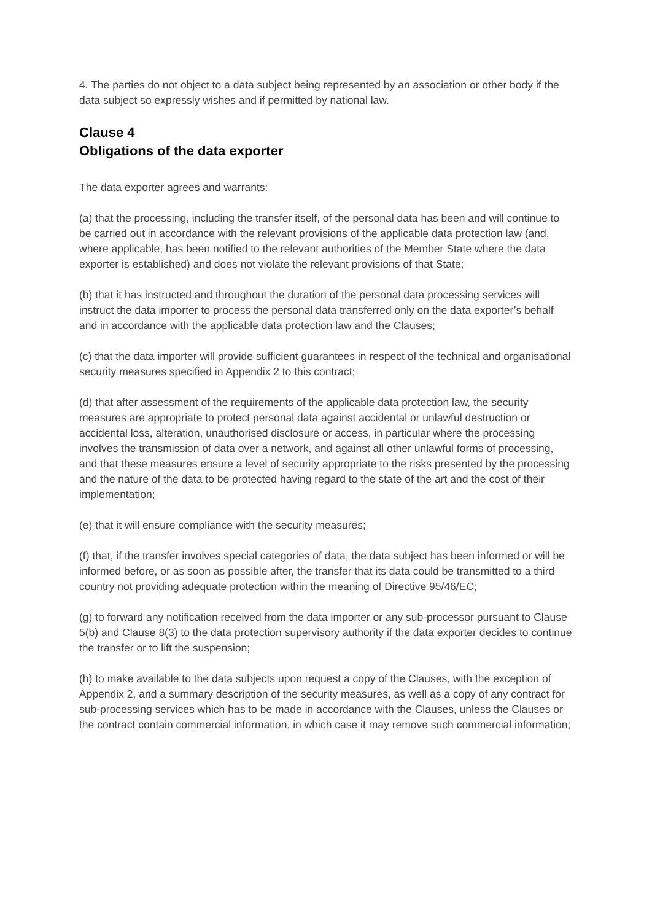4. The parties do not object to a data subject being represented by an association or other body if the data subject so expressly wishes and if permitted by national law.
Clause 4
Obligations of the data exporter
The data exporter agrees and warrants:
(a) that the processing, including the transfer itself, of the personal data has been and will continue to be carried out in accordance with the relevant provisions of the applicable data protection law (and, where applicable, has been notified to the relevant authorities of the Member State where the data exporter is established) and does not violate the relevant provisions of that State;
(b) that it has instructed and throughout the duration of the personal data processing services will instruct the data importer to process the personal data transferred only on the data exporter’s behalf and in accordance with the applicable data protection law and the Clauses;
(c) that the data importer will provide sufficient guarantees in respect of the technical and organisational security measures specified in Appendix 2 to this contract;
(d) that after assessment of the requirements of the applicable data protection law, the security measures are appropriate to protect personal data against accidental or unlawful destruction or accidental loss, alteration, unauthorised disclosure or access, in particular where the processing involves the transmission of data over a network, and against all other unlawful forms of processing, and that these measures ensure a level of security appropriate to the risks presented by the processing and the nature of the data to be protected having regard to the state of the art and the cost of their implementation;
(e) that it will ensure compliance with the security measures;
(f) that, if the transfer involves special categories of data, the data subject has been informed or will be informed before, or as soon as possible after, the transfer that its data could be transmitted to a third country not providing adequate protection within the meaning of Directive 95/46/EC;
(g) to forward any notification received from the data importer or any sub-processor pursuant to Clause 5(b) and Clause 8(3) to the data protection supervisory authority if the data exporter decides to continue the transfer or to lift the suspension;
(h) to make available to the data subjects upon request a copy of the Clauses, with the exception of Appendix 2, and a summary description of the security measures, as well as a copy of any contract for sub-processing services which has to be made in accordance with the Clauses, unless the Clauses or the contract contain commercial information, in which case it may remove such commercial information;